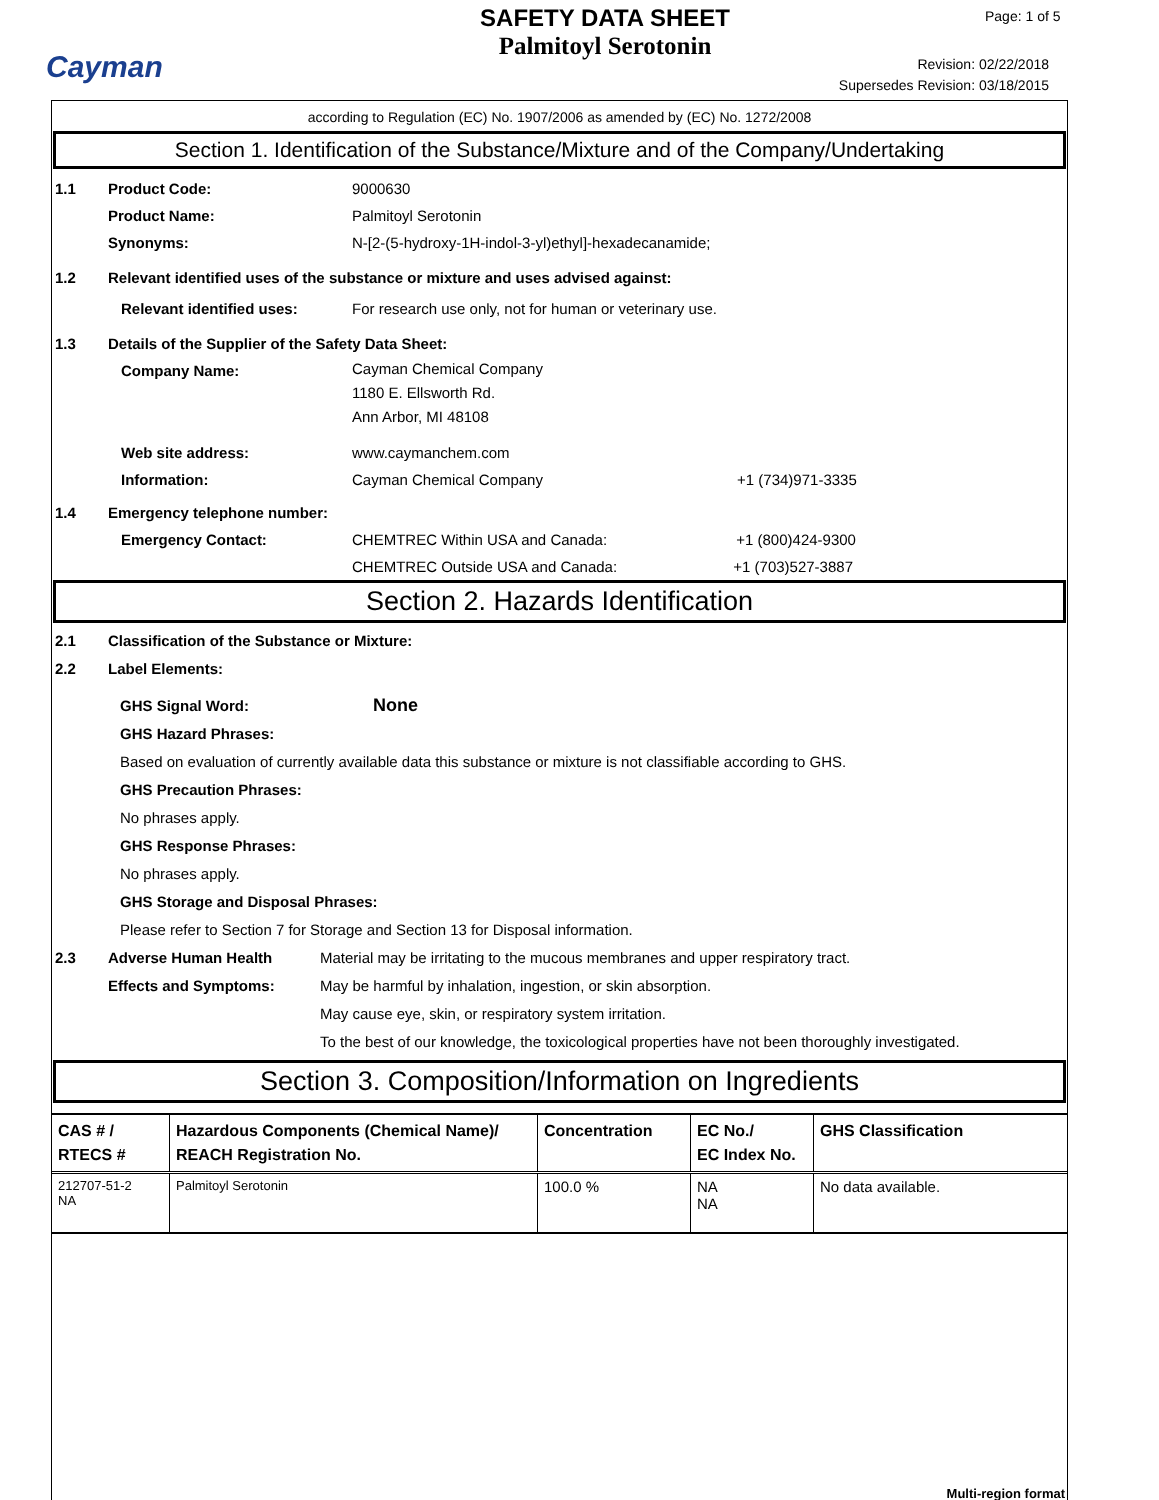Cayman
SAFETY DATA SHEET
Palmitoyl Serotonin
Page: 1 of 5
Revision: 02/22/2018
Supersedes Revision: 03/18/2015
according to Regulation (EC) No. 1907/2006 as amended by (EC) No. 1272/2008
Section 1. Identification of the Substance/Mixture and of the Company/Undertaking
1.1 Product Code: 9000630
Product Name: Palmitoyl Serotonin
Synonyms: N-[2-(5-hydroxy-1H-indol-3-yl)ethyl]-hexadecanamide;
1.2 Relevant identified uses of the substance or mixture and uses advised against:
Relevant identified uses: For research use only, not for human or veterinary use.
1.3 Details of the Supplier of the Safety Data Sheet:
Company Name: Cayman Chemical Company
1180 E. Ellsworth Rd.
Ann Arbor, MI 48108
Web site address: www.caymanchem.com
Information: Cayman Chemical Company +1 (734)971-3335
1.4 Emergency telephone number:
Emergency Contact: CHEMTREC Within USA and Canada: +1 (800)424-9300
CHEMTREC Outside USA and Canada: +1 (703)527-3887
Section 2. Hazards Identification
2.1 Classification of the Substance or Mixture:
2.2 Label Elements:
GHS Signal Word: None
GHS Hazard Phrases:
Based on evaluation of currently available data this substance or mixture is not classifiable according to GHS.
GHS Precaution Phrases:
No phrases apply.
GHS Response Phrases:
No phrases apply.
GHS Storage and Disposal Phrases:
Please refer to Section 7 for Storage and Section 13 for Disposal information.
2.3 Adverse Human Health
Effects and Symptoms: Material may be irritating to the mucous membranes and upper respiratory tract.
May be harmful by inhalation, ingestion, or skin absorption.
May cause eye, skin, or respiratory system irritation.
To the best of our knowledge, the toxicological properties have not been thoroughly investigated.
Section 3. Composition/Information on Ingredients
| CAS # / RTECS # | Hazardous Components (Chemical Name)/ REACH Registration No. | Concentration | EC No./ EC Index No. | GHS Classification |
| --- | --- | --- | --- | --- |
| 212707-51-2 NA | Palmitoyl Serotonin | 100.0 % | NA NA | No data available. |
Multi-region format